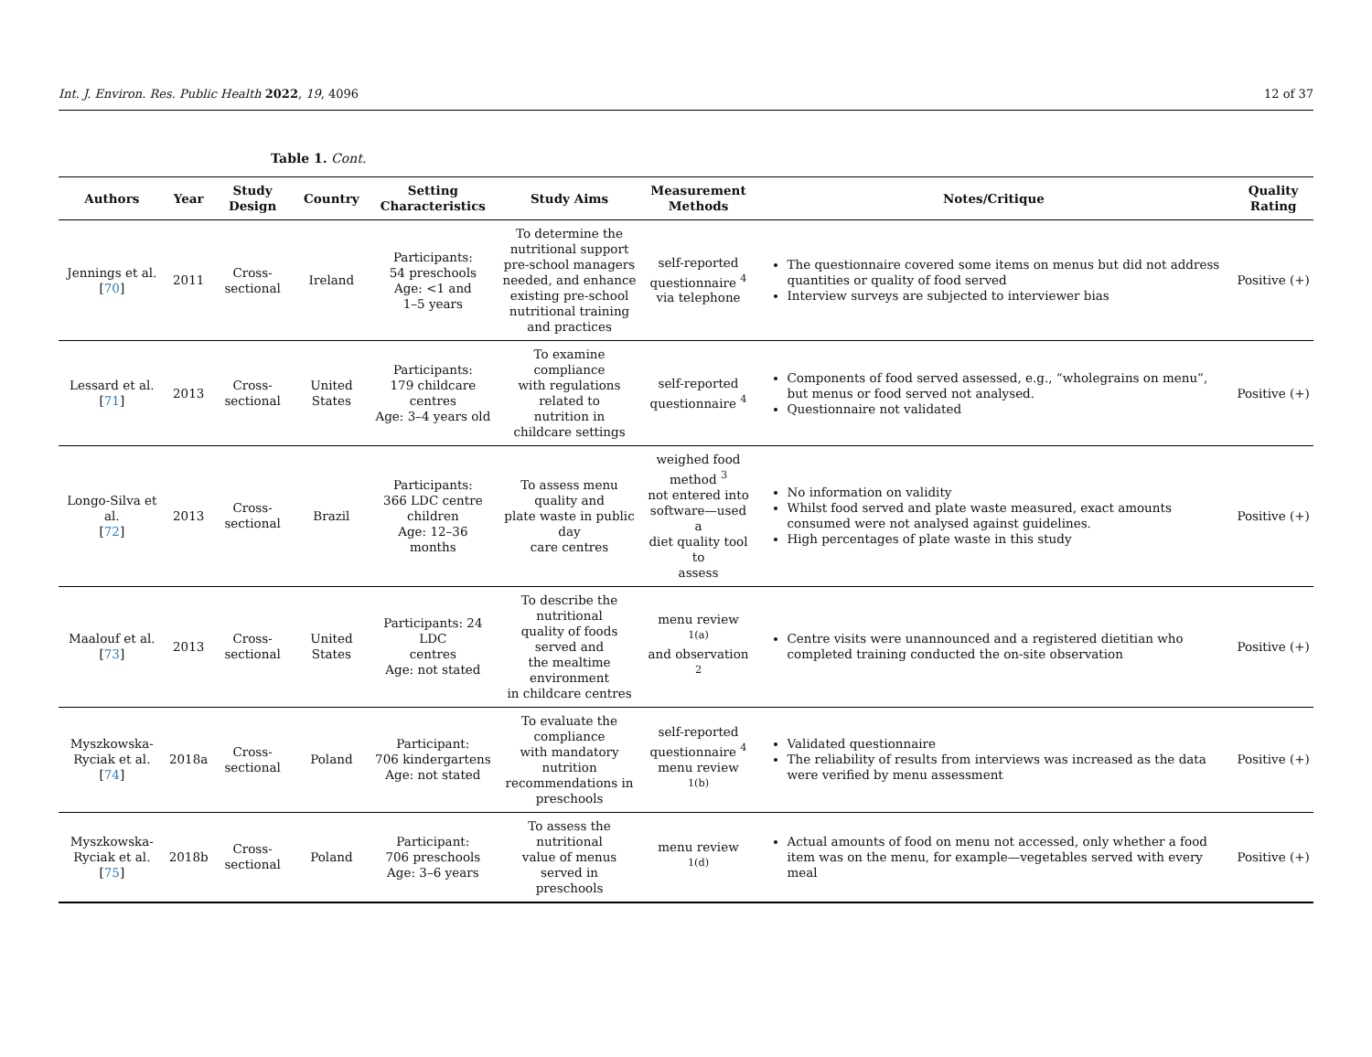Int. J. Environ. Res. Public Health 2022, 19, 4096 12 of 37
Table 1. Cont.
| Authors | Year | Study Design | Country | Setting Characteristics | Study Aims | Measurement Methods | Notes/Critique | Quality Rating |
| --- | --- | --- | --- | --- | --- | --- | --- | --- |
| Jennings et al. [ 70 ] | 2011 | Cross-sectional | Ireland | Participants: 54 preschools Age: <1 and 1–5 years | To determine the nutritional support pre-school managers needed, and enhance existing pre-school nutritional training and practices | self-reported questionnaire <sup>4</sup> via telephone | The questionnaire covered some items on menus but did not address quantities or quality of food served Interview surveys are subjected to interviewer bias | Positive (+) |
| Lessard et al. [ 71 ] | 2013 | Cross-sectional | United States | Participants: 179 childcare centres Age: 3–4 years old | To examine compliance with regulations related to nutrition in childcare settings | self-reported questionnaire <sup>4</sup> | Components of food served assessed, e.g., “wholegrains on menu”, but menus or food served not analysed. Questionnaire not validated | Positive (+) |
| Longo-Silva et al. [ 72 ] | 2013 | Cross-sectional | Brazil | Participants: 366 LDC centre children Age: 12–36 months | To assess menu quality and plate waste in public day care centres | weighed food method <sup>3</sup> not entered into software—used a diet quality tool to assess | No information on validity Whilst food served and plate waste measured, exact amounts consumed were not analysed against guidelines. High percentages of plate waste in this study | Positive (+) |
| Maalouf et al. [ 73 ] | 2013 | Cross-sectional | United States | Participants: 24 LDC centres Age: not stated | To describe the nutritional quality of foods served and the mealtime environment in childcare centres | menu review <sup>1(a)</sup> and observation <sup>2</sup> | Centre visits were unannounced and a registered dietitian who completed training conducted the on-site observation | Positive (+) |
| Myszkowska- Ryciak et al. [ 74 ] | 2018a | Cross-sectional | Poland | Participant: 706 kindergartens Age: not stated | To evaluate the compliance with mandatory nutrition recommendations in preschools | self-reported questionnaire <sup>4</sup> menu review <sup>1(b)</sup> | Validated questionnaire The reliability of results from interviews was increased as the data were verified by menu assessment | Positive (+) |
| Myszkowska- Ryciak et al. [ 75 ] | 2018b | Cross-sectional | Poland | Participant: 706 preschools Age: 3–6 years | To assess the nutritional value of menus served in preschools | menu review <sup>1(d)</sup> | Actual amounts of food on menu not accessed, only whether a food item was on the menu, for example—vegetables served with every meal | Positive (+) |